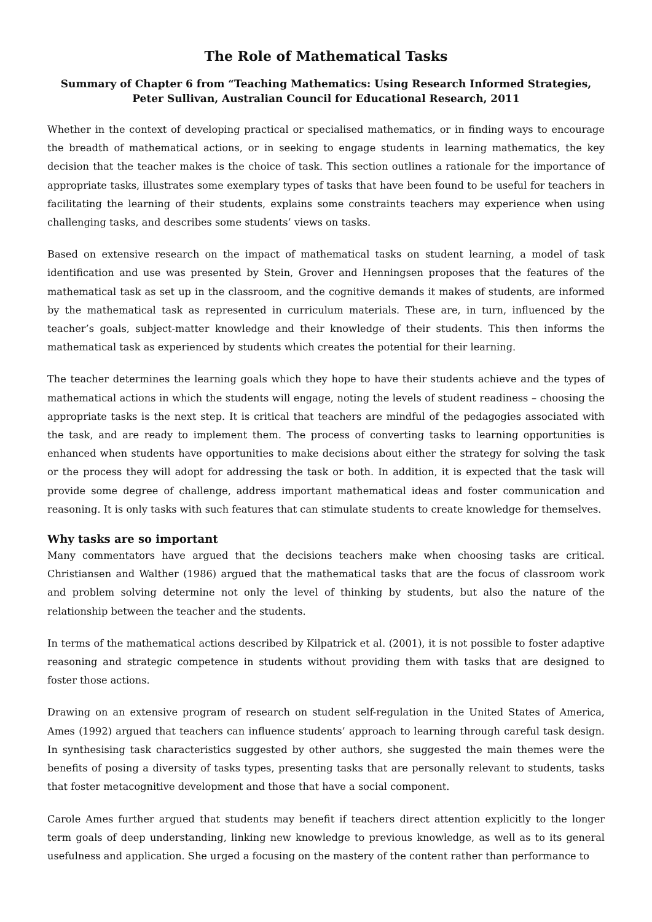The Role of Mathematical Tasks
Summary of Chapter 6 from “Teaching Mathematics: Using Research Informed Strategies,
Peter Sullivan, Australian Council for Educational Research, 2011
Whether in the context of developing practical or specialised mathematics, or in finding ways to encourage the breadth of mathematical actions, or in seeking to engage students in learning mathematics, the key decision that the teacher makes is the choice of task. This section outlines a rationale for the importance of appropriate tasks, illustrates some exemplary types of tasks that have been found to be useful for teachers in facilitating the learning of their students, explains some constraints teachers may experience when using challenging tasks, and describes some students’ views on tasks.
Based on extensive research on the impact of mathematical tasks on student learning, a model of task identification and use was presented by Stein, Grover and Henningsen proposes that the features of the mathematical task as set up in the classroom, and the cognitive demands it makes of students, are informed by the mathematical task as represented in curriculum materials. These are, in turn, influenced by the teacher’s goals, subject-matter knowledge and their knowledge of their students. This then informs the mathematical task as experienced by students which creates the potential for their learning.
The teacher determines the learning goals which they hope to have their students achieve and the types of mathematical actions in which the students will engage, noting the levels of student readiness – choosing the appropriate tasks is the next step. It is critical that teachers are mindful of the pedagogies associated with the task, and are ready to implement them. The process of converting tasks to learning opportunities is enhanced when students have opportunities to make decisions about either the strategy for solving the task or the process they will adopt for addressing the task or both. In addition, it is expected that the task will provide some degree of challenge, address important mathematical ideas and foster communication and reasoning. It is only tasks with such features that can stimulate students to create knowledge for themselves.
Why tasks are so important
Many commentators have argued that the decisions teachers make when choosing tasks are critical. Christiansen and Walther (1986) argued that the mathematical tasks that are the focus of classroom work and problem solving determine not only the level of thinking by students, but also the nature of the relationship between the teacher and the students.
In terms of the mathematical actions described by Kilpatrick et al. (2001), it is not possible to foster adaptive reasoning and strategic competence in students without providing them with tasks that are designed to foster those actions.
Drawing on an extensive program of research on student self-regulation in the United States of America, Ames (1992) argued that teachers can influence students’ approach to learning through careful task design. In synthesising task characteristics suggested by other authors, she suggested the main themes were the benefits of posing a diversity of tasks types, presenting tasks that are personally relevant to students, tasks that foster metacognitive development and those that have a social component.
Carole Ames further argued that students may benefit if teachers direct attention explicitly to the longer term goals of deep understanding, linking new knowledge to previous knowledge, as well as to its general usefulness and application. She urged a focusing on the mastery of the content rather than performance to